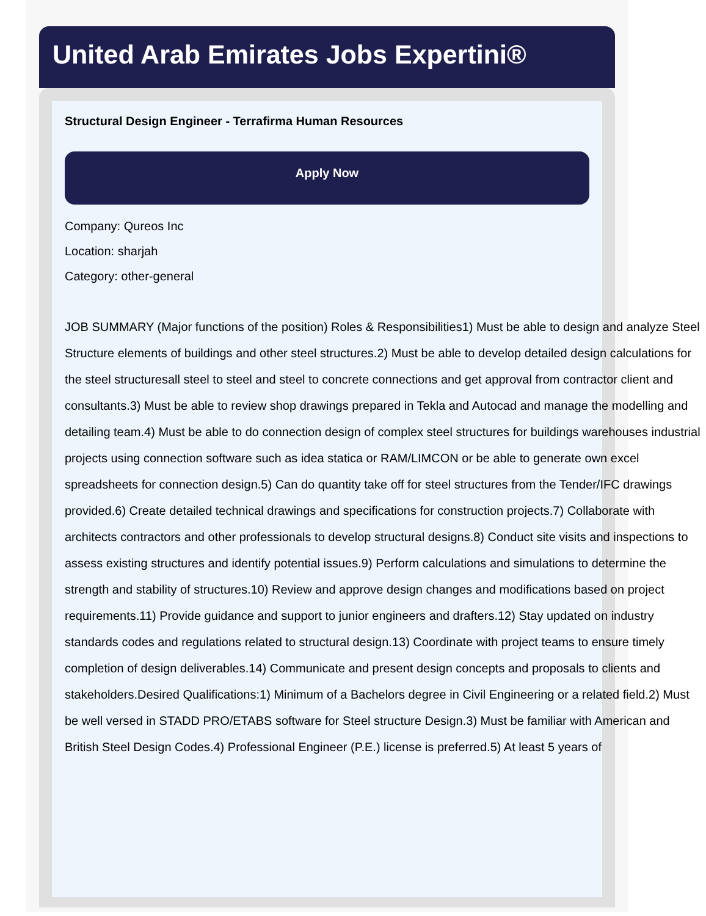United Arab Emirates Jobs Expertini®
Structural Design Engineer - Terrafirma Human Resources
Apply Now
Company: Qureos Inc
Location: sharjah
Category: other-general
JOB SUMMARY (Major functions of the position) Roles & Responsibilities1) Must be able to design and analyze Steel Structure elements of buildings and other steel structures.2) Must be able to develop detailed design calculations for the steel structuresall steel to steel and steel to concrete connections and get approval from contractor client and consultants.3) Must be able to review shop drawings prepared in Tekla and Autocad and manage the modelling and detailing team.4) Must be able to do connection design of complex steel structures for buildings warehouses industrial projects using connection software such as idea statica or RAM/LIMCON or be able to generate own excel spreadsheets for connection design.5) Can do quantity take off for steel structures from the Tender/IFC drawings provided.6) Create detailed technical drawings and specifications for construction projects.7) Collaborate with architects contractors and other professionals to develop structural designs.8) Conduct site visits and inspections to assess existing structures and identify potential issues.9) Perform calculations and simulations to determine the strength and stability of structures.10) Review and approve design changes and modifications based on project requirements.11) Provide guidance and support to junior engineers and drafters.12) Stay updated on industry standards codes and regulations related to structural design.13) Coordinate with project teams to ensure timely completion of design deliverables.14) Communicate and present design concepts and proposals to clients and stakeholders.Desired Qualifications:1) Minimum of a Bachelors degree in Civil Engineering or a related field.2) Must be well versed in STADD PRO/ETABS software for Steel structure Design.3) Must be familiar with American and British Steel Design Codes.4) Professional Engineer (P.E.) license is preferred.5) At least 5 years of